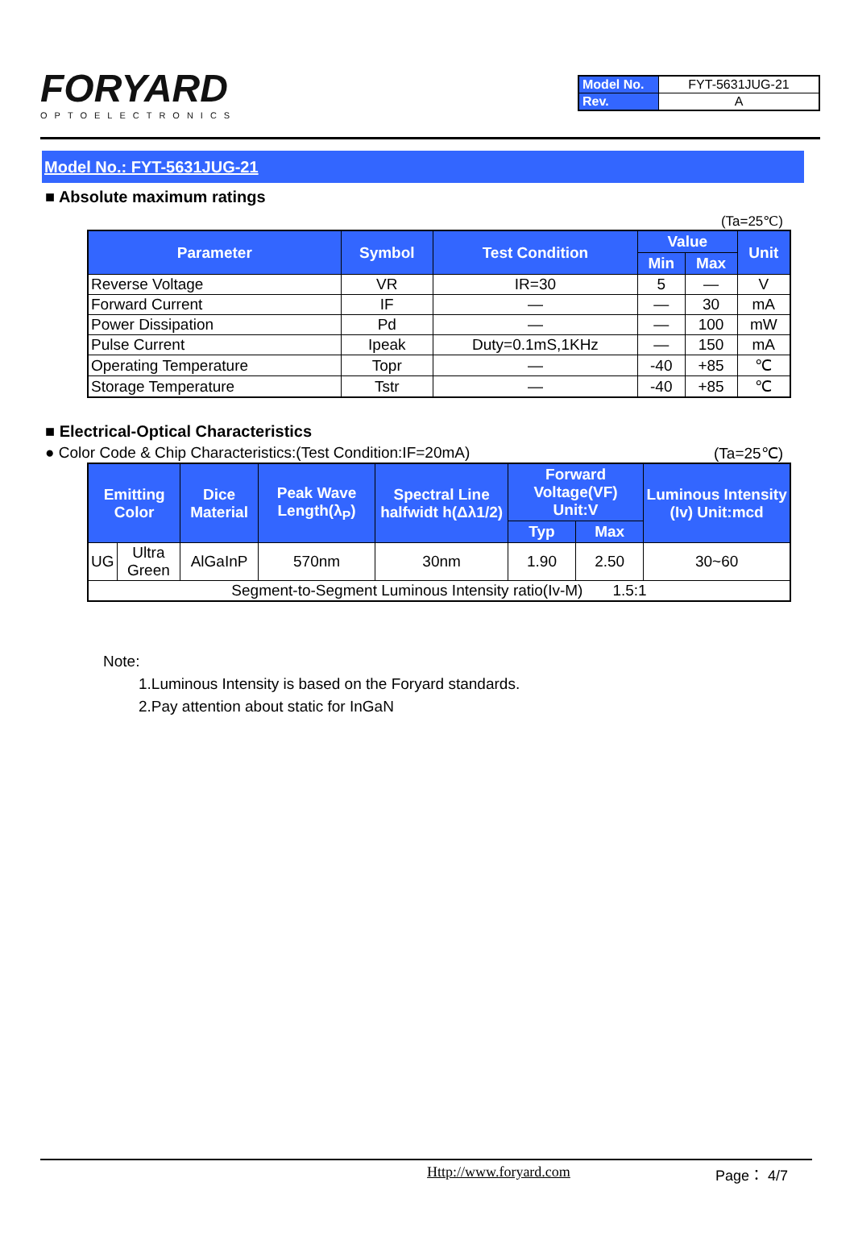FORYARD
OPTOELECTRONICS
| Model No. | FYT-5631JUG-21 |
| Rev. | A |
Model No.: FYT-5631JUG-21
■ Absolute maximum ratings
(Ta=25℃)
| Parameter | Symbol | Test Condition | Value | | Unit |
| --- | --- | --- | --- | --- | --- |
| | | | Min | Max | |
| Reverse Voltage | VR | IR=30 | 5 | — | V |
| Forward Current | IF | — | — | 30 | mA |
| Power Dissipation | Pd | — | — | 100 | mW |
| Pulse Current | Ipeak | Duty=0.1mS,1KHz | — | 150 | mA |
| Operating Temperature | Topr | — | -40 | +85 | ℃ |
| Storage Temperature | Tstr | — | -40 | +85 | ℃ |
■ Electrical-Optical Characteristics
● Color Code & Chip Characteristics:(Test Condition:IF=20mA) (Ta=25℃)
| Emitting Color | | Dice Material | Peak Wave Length(λ<sub>P</sub>) | Spectral Line halfwidt h(Δλ1/2) | Forward Voltage(VF) Unit:V | | Luminous Intensity (Iv) Unit:mcd |
| --- | --- | --- | --- | --- | --- | --- | --- |
| | | | | | Typ | Max | |
| UG | Ultra Green | AlGaInP | 570nm | 30nm | 1.90 | 2.50 | 30~60 |
| Segment-to-Segment Luminous Intensity ratio(Iv-M) 1.5:1 | | | | | | | |
Note:
1.Luminous Intensity is based on the Foryard standards.
2.Pay attention about static for InGaN
Http://www.foryard.com Page： 4/7